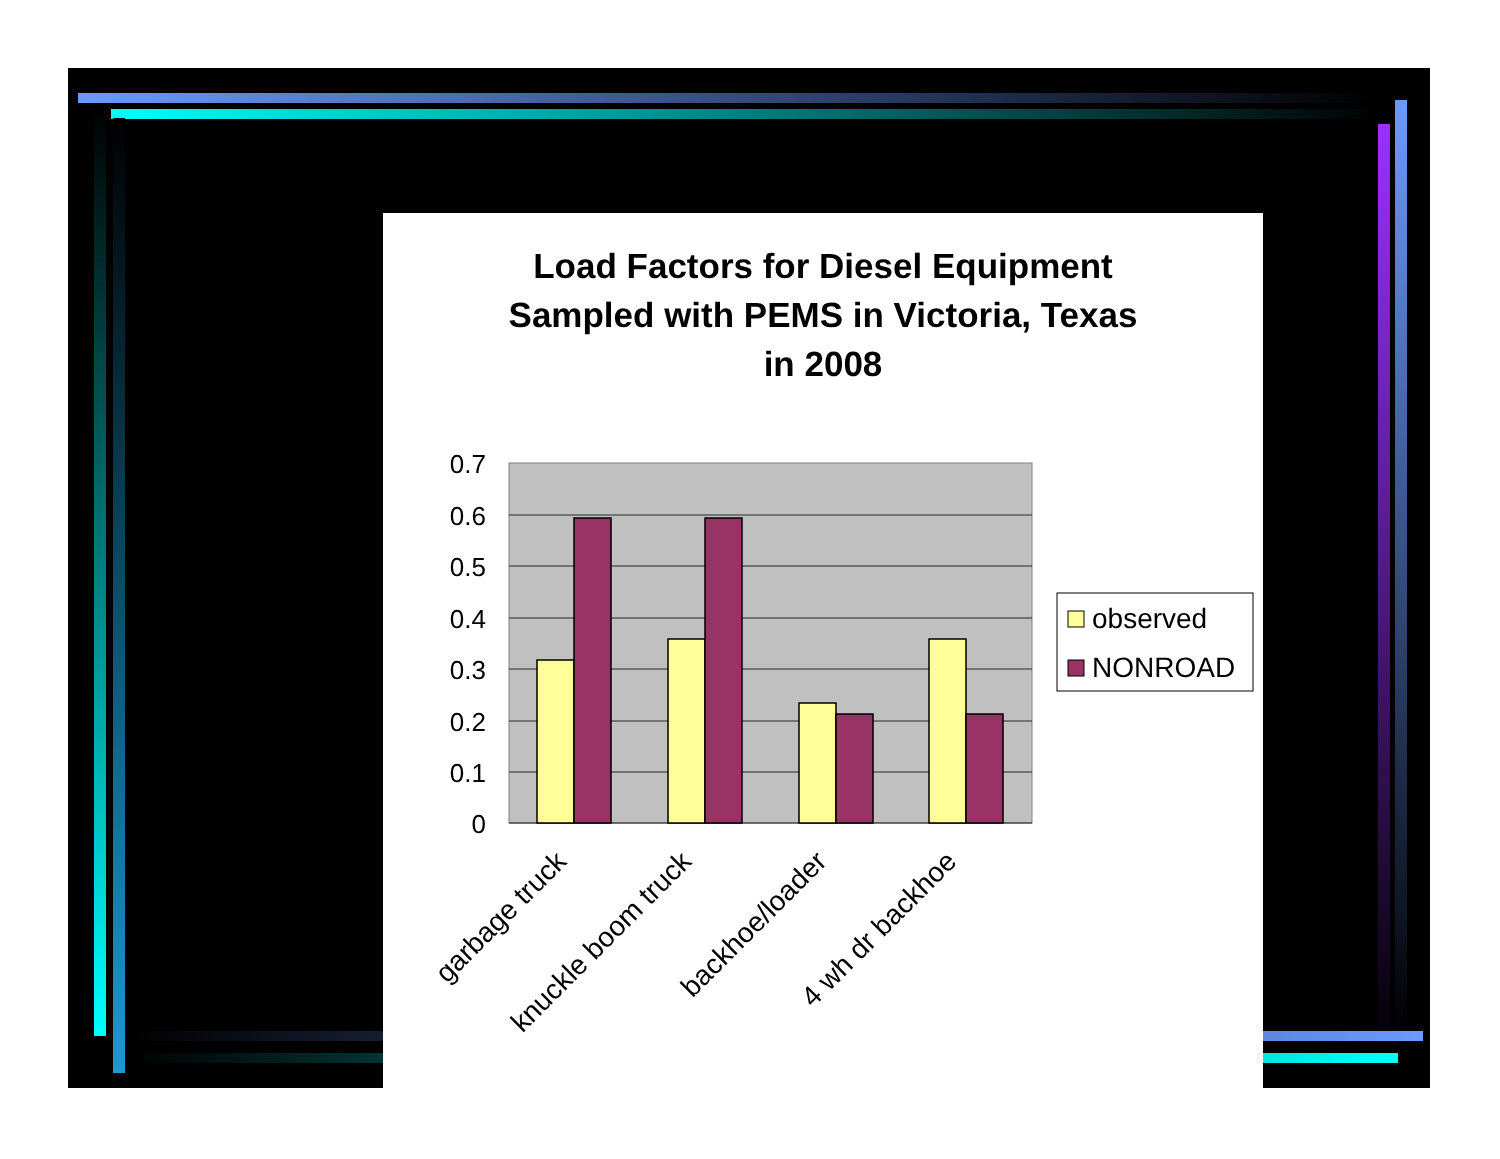Load Factors for Diesel Equipment
Sampled with PEMS in Victoria, Texas
in 2008
0.7
0.6
0.5
0.4
0.3
0.2
0.1
0
garbage truck
knuckle boom truck
backhoe/loader
4 wh dr backhoe
observed
NONROAD